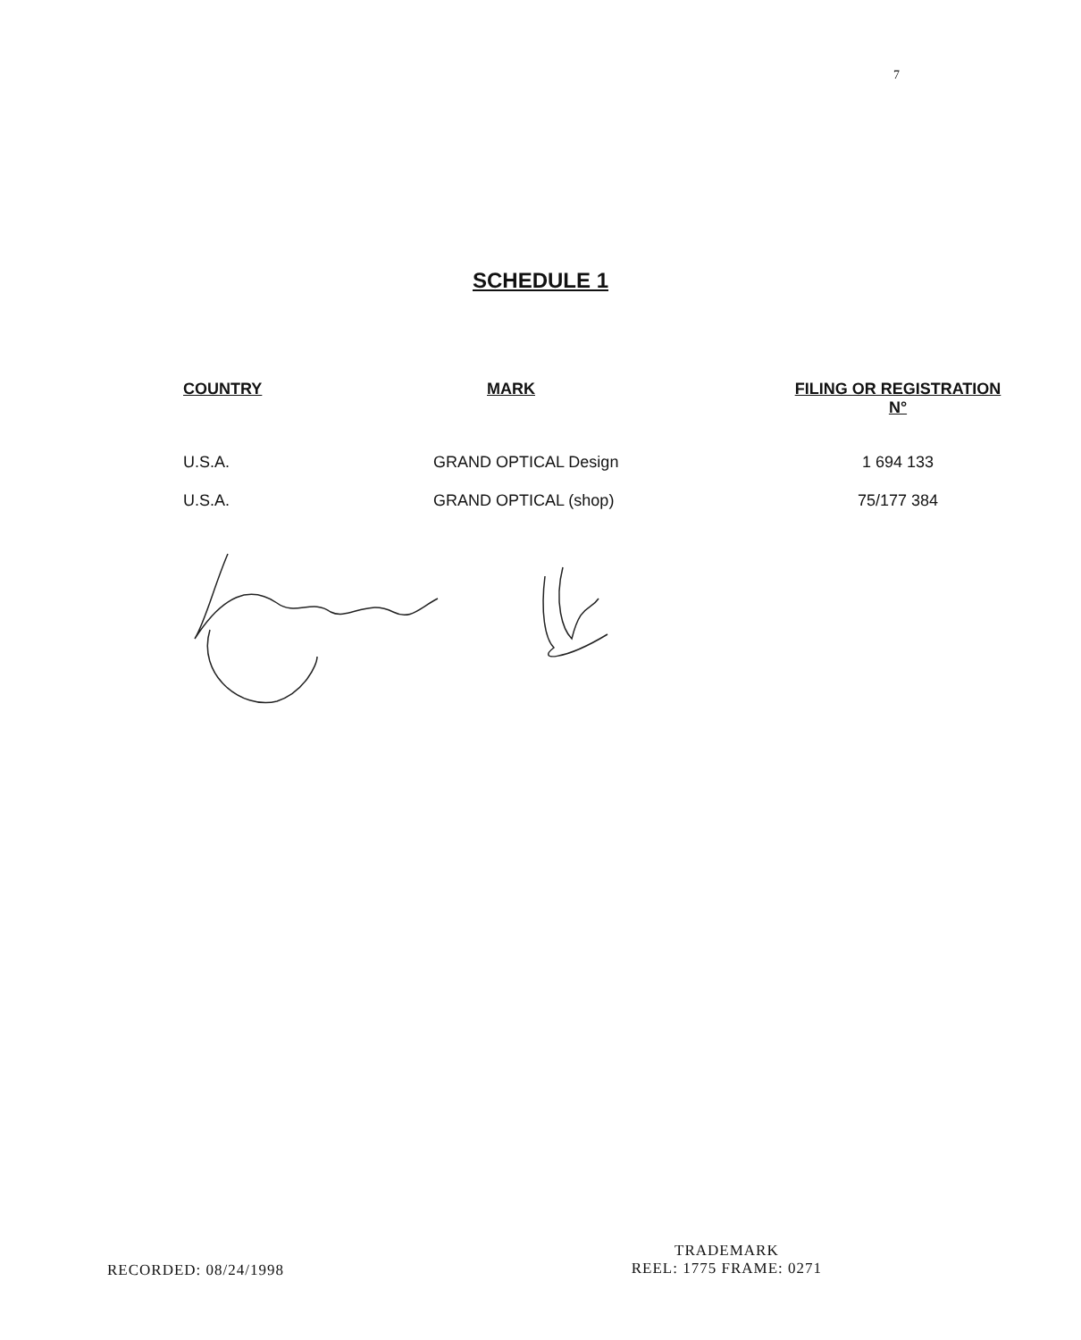7
SCHEDULE 1
| COUNTRY | MARK | FILING OR REGISTRATION N° |
| --- | --- | --- |
| U.S.A. | GRAND OPTICAL Design | 1 694 133 |
| U.S.A. | GRAND OPTICAL (shop) | 75/177 384 |
RECORDED: 08/24/1998
TRADEMARK
REEL: 1775 FRAME: 0271